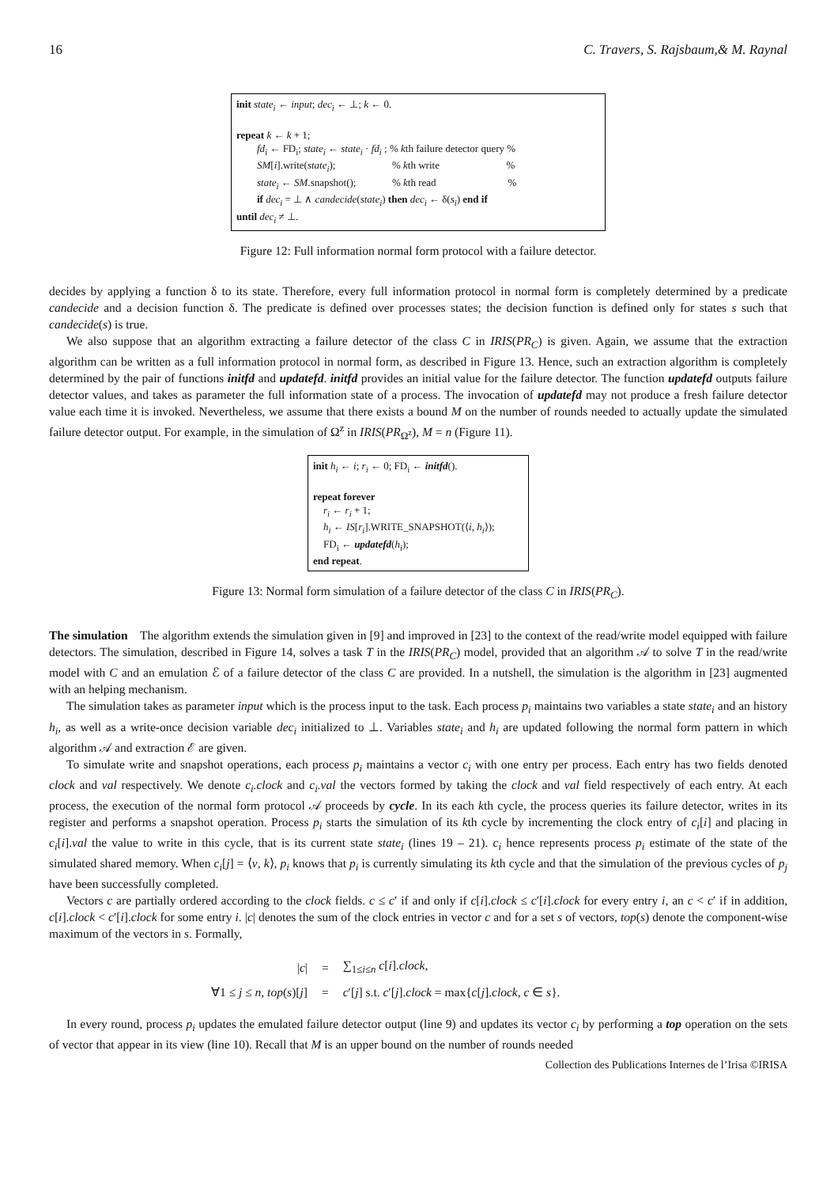16 C. Travers, S. Rajsbaum,& M. Raynal
init state<sub>i</sub> ← input; dec<sub>i</sub> ← ⊥; k ← 0.
repeat k ← k + 1;
  fd<sub>i</sub> ← FD<sub>i</sub>; state<sub>i</sub> ← state<sub>i</sub> · fd<sub>i</sub> ; % kth failure detector query %
  SM[i].write(state<sub>i</sub>);       % kth write        %
  state<sub>i</sub> ← SM.snapshot();     % kth read         %
  if dec<sub>i</sub> = ⊥ ∧ candecide(state<sub>i</sub>) then dec<sub>i</sub> ← δ(s<sub>i</sub>) end if
until dec<sub>i</sub> ≠ ⊥.
Figure 12: Full information normal form protocol with a failure detector.
decides by applying a function δ to its state. Therefore, every full information protocol in normal form is completely determined by a predicate candecide and a decision function δ. The predicate is defined over processes states; the decision function is defined only for states s such that candecide(s) is true.
We also suppose that an algorithm extracting a failure detector of the class C in IRIS(PR<sub>C</sub>) is given. Again, we assume that the extraction algorithm can be written as a full information protocol in normal form, as described in Figure 13. Hence, such an extraction algorithm is completely determined by the pair of functions initfd and updatefd. initfd provides an initial value for the failure detector. The function updatefd outputs failure detector values, and takes as parameter the full information state of a process. The invocation of updatefd may not produce a fresh failure detector value each time it is invoked. Nevertheless, we assume that there exists a bound M on the number of rounds needed to actually update the simulated failure detector output. For example, in the simulation of Ω<sup>z</sup> in IRIS(PR<sub>Ω<sup>z</sup></sub>), M = n (Figure 11).
init h<sub>i</sub> ← i; r<sub>i</sub> ← 0; FD<sub>i</sub> ← initfd().
repeat forever
 r<sub>i</sub> ← r<sub>i</sub> + 1;
 h<sub>i</sub> ← IS[r<sub>i</sub>].WRITE_SNAPSHOT(⟨i, h<sub>i</sub>⟩);
 FD<sub>i</sub> ← updatefd(h<sub>i</sub>);
end repeat.
Figure 13: Normal form simulation of a failure detector of the class C in IRIS(PR<sub>C</sub>).
The simulation   The algorithm extends the simulation given in [9] and improved in [23] to the context of the read/write model equipped with failure detectors. The simulation, described in Figure 14, solves a task T in the IRIS(PR<sub>C</sub>) model, provided that an algorithm 𝒜 to solve T in the read/write model with C and an emulation ℰ of a failure detector of the class C are provided. In a nutshell, the simulation is the algorithm in [23] augmented with an helping mechanism.
The simulation takes as parameter input which is the process input to the task. Each process p<sub>i</sub> maintains two variables a state state<sub>i</sub> and an history h<sub>i</sub>, as well as a write-once decision variable dec<sub>i</sub> initialized to ⊥. Variables state<sub>i</sub> and h<sub>i</sub> are updated following the normal form pattern in which algorithm 𝒜 and extraction ℰ are given.
To simulate write and snapshot operations, each process p<sub>i</sub> maintains a vector c<sub>i</sub> with one entry per process. Each entry has two fields denoted clock and val respectively. We denote c<sub>i</sub>.clock and c<sub>i</sub>.val the vectors formed by taking the clock and val field respectively of each entry. At each process, the execution of the normal form protocol 𝒜 proceeds by cycle. In its each kth cycle, the process queries its failure detector, writes in its register and performs a snapshot operation. Process p<sub>i</sub> starts the simulation of its kth cycle by incrementing the clock entry of c<sub>i</sub>[i] and placing in c<sub>i</sub>[i].val the value to write in this cycle, that is its current state state<sub>i</sub> (lines 19 – 21). c<sub>i</sub> hence represents process p<sub>i</sub> estimate of the state of the simulated shared memory. When c<sub>i</sub>[j] = ⟨v, k⟩, p<sub>i</sub> knows that p<sub>i</sub> is currently simulating its kth cycle and that the simulation of the previous cycles of p<sub>j</sub> have been successfully completed.
Vectors c are partially ordered according to the clock fields. c ≤ c′ if and only if c[i].clock ≤ c′[i].clock for every entry i, an c < c′ if in addition, c[i].clock < c′[i].clock for some entry i. |c| denotes the sum of the clock entries in vector c and for a set s of vectors, top(s) denote the component-wise maximum of the vectors in s. Formally,
| / c / | = | ∑<sub>1≤i≤n</sub> c [ i ]. clock , |
| ∀1 ≤ j ≤ n , top ( s )[ j ] | = | c ′[ j ] s.t. c ′[ j ]. clock = max{ c [ j ]. clock , c ∈ s }. |
In every round, process p<sub>i</sub> updates the emulated failure detector output (line 9) and updates its vector c<sub>i</sub> by performing a top operation on the sets of vector that appear in its view (line 10). Recall that M is an upper bound on the number of rounds needed
Collection des Publications Internes de l’Irisa ©IRISA